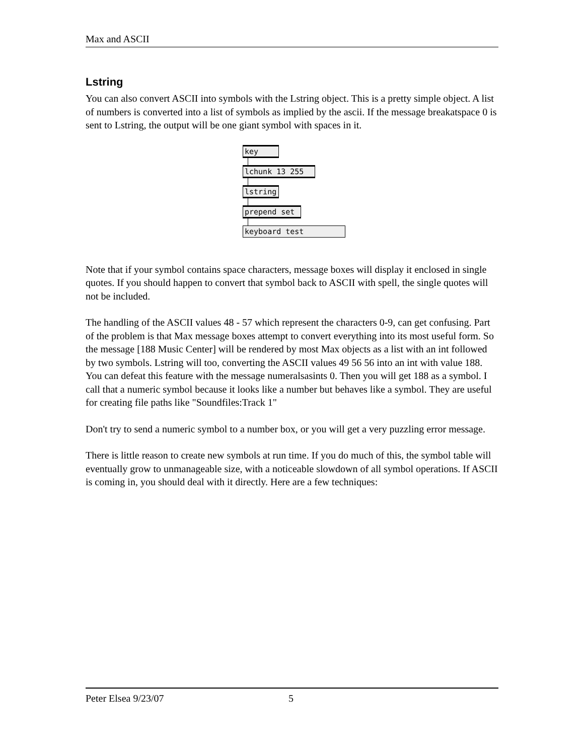Max and ASCII
Lstring
You can also convert ASCII into symbols with the Lstring object. This is a pretty simple object. A list of numbers is converted into a list of symbols as implied by the ascii. If the message breakatspace 0 is sent to Lstring, the output will be one giant symbol with spaces in it.
key lchunk 13 255 lstring prepend set
keyboard test
Note that if your symbol contains space characters, message boxes will display it enclosed in single quotes. If you should happen to convert that symbol back to ASCII with spell, the single quotes will not be included.
The handling of the ASCII values 48 - 57 which represent the characters 0-9, can get confusing. Part of the problem is that Max message boxes attempt to convert everything into its most useful form. So the message [188 Music Center] will be rendered by most Max objects as a list with an int followed by two symbols. Lstring will too, converting the ASCII values 49 56 56 into an int with value 188. You can defeat this feature with the message numeralsasints 0. Then you will get 188 as a symbol. I call that a numeric symbol because it looks like a number but behaves like a symbol. They are useful for creating file paths like "Soundfiles:Track 1"
Don't try to send a numeric symbol to a number box, or you will get a very puzzling error message.
There is little reason to create new symbols at run time. If you do much of this, the symbol table will eventually grow to unmanageable size, with a noticeable slowdown of all symbol operations. If ASCII is coming in, you should deal with it directly. Here are a few techniques:
Peter Elsea 9/23/07 5